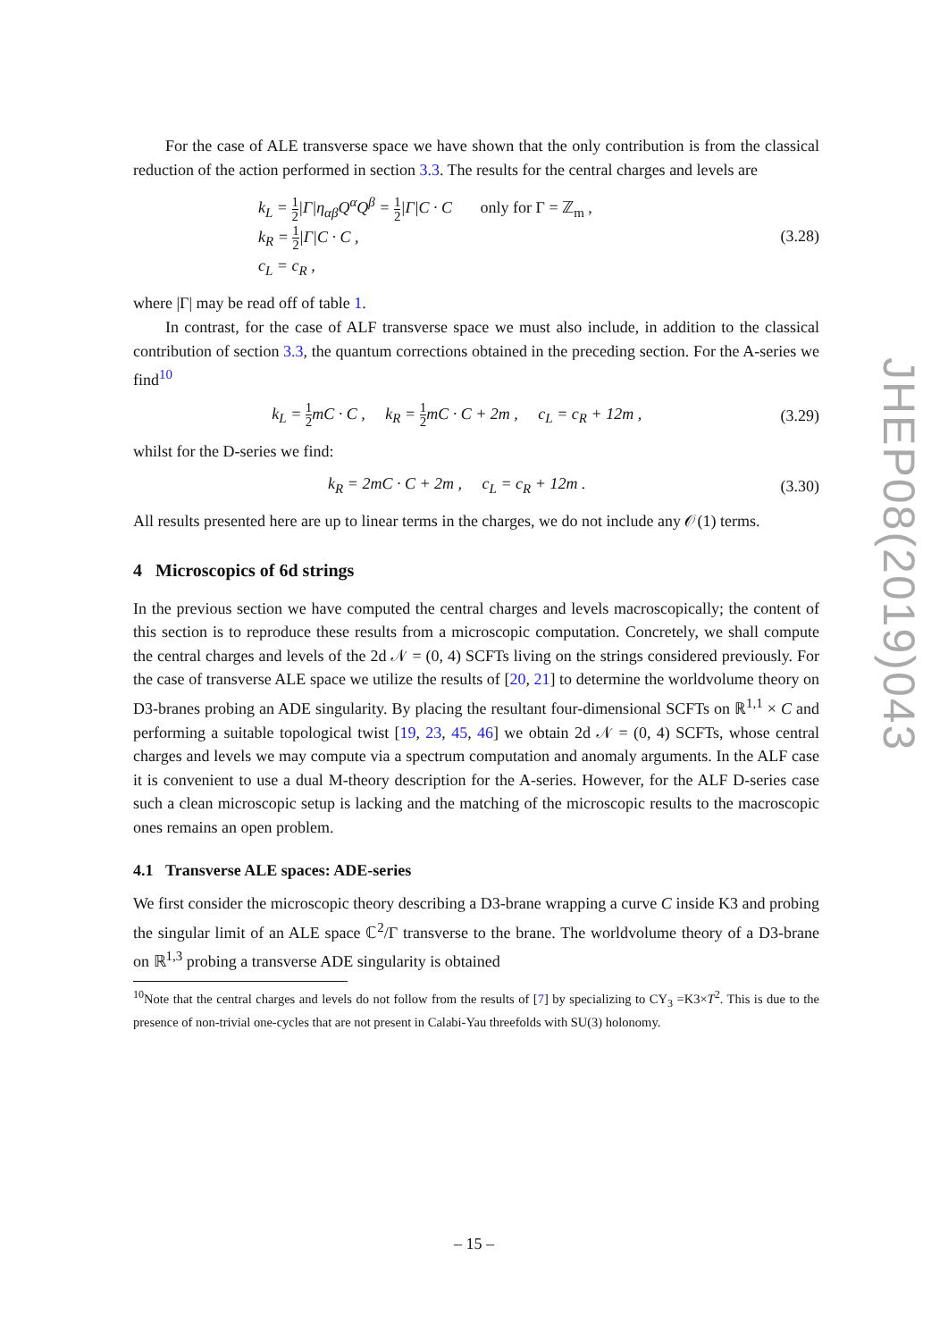For the case of ALE transverse space we have shown that the only contribution is from the classical reduction of the action performed in section 3.3. The results for the central charges and levels are
k<sub>L</sub> = 1 2|Γ|η<sub>αβ</sub>Q<sup>α</sup>Q<sup>β</sup> = 1 2|Γ|C · C only for Γ = ℤ<sub>m</sub> ,
k<sub>R</sub> = 1 2|Γ|C · C ,
c<sub>L</sub> = c<sub>R</sub> ,
(3.28)
where |Γ| may be read off of table 1.
In contrast, for the case of ALF transverse space we must also include, in addition to the classical contribution of section 3.3, the quantum corrections obtained in the preceding section. For the A-series we find<sup>10</sup>
k<sub>L</sub> = 1 2mC · C , k<sub>R</sub> = 1 2mC · C + 2m , c<sub>L</sub> = c<sub>R</sub> + 12m ,
(3.29)
whilst for the D-series we find:
k<sub>R</sub> = 2mC · C + 2m , c<sub>L</sub> = c<sub>R</sub> + 12m .
(3.30)
All results presented here are up to linear terms in the charges, we do not include any 𝒪(1) terms.
4 Microscopics of 6d strings
In the previous section we have computed the central charges and levels macroscopically; the content of this section is to reproduce these results from a microscopic computation. Concretely, we shall compute the central charges and levels of the 2d 𝒩 = (0, 4) SCFTs living on the strings considered previously. For the case of transverse ALE space we utilize the results of [20, 21] to determine the worldvolume theory on D3-branes probing an ADE singularity. By placing the resultant four-dimensional SCFTs on ℝ<sup>1,1</sup> × C and performing a suitable topological twist [19, 23, 45, 46] we obtain 2d 𝒩 = (0, 4) SCFTs, whose central charges and levels we may compute via a spectrum computation and anomaly arguments. In the ALF case it is convenient to use a dual M-theory description for the A-series. However, for the ALF D-series case such a clean microscopic setup is lacking and the matching of the microscopic results to the macroscopic ones remains an open problem.
4.1 Transverse ALE spaces: ADE-series
We first consider the microscopic theory describing a D3-brane wrapping a curve C inside K3 and probing the singular limit of an ALE space ℂ<sup>2</sup>/Γ transverse to the brane. The worldvolume theory of a D3-brane on ℝ<sup>1,3</sup> probing a transverse ADE singularity is obtained
<sup>10</sup> Note that the central charges and levels do not follow from the results of [7] by specializing to CY<sub>3</sub> =K3×T<sup>2</sup>. This is due to the presence of non-trivial one-cycles that are not present in Calabi-Yau threefolds with SU(3) holonomy.
JHEP08(2019)043
– 15 –